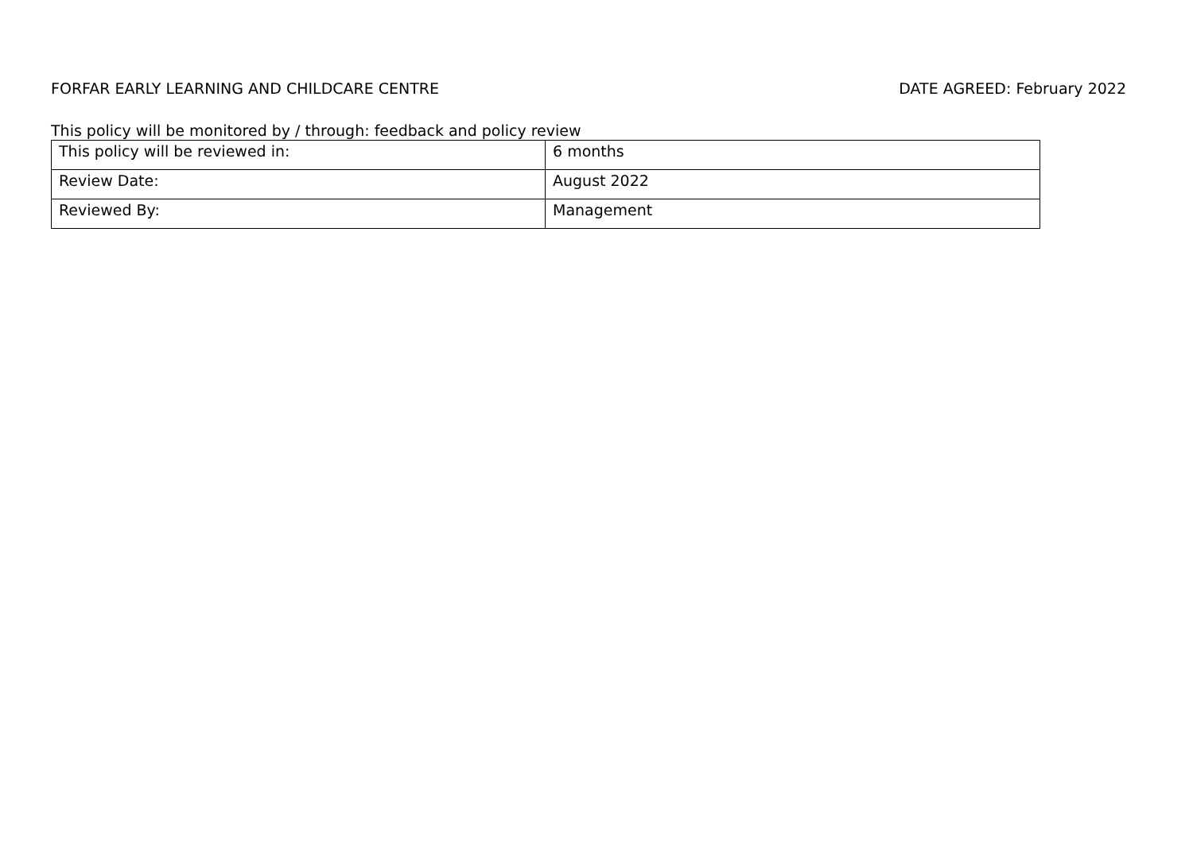FORFAR EARLY LEARNING AND CHILDCARE CENTRE DATE AGREED: February 2022
This policy will be monitored by / through: feedback and policy review
| This policy will be reviewed in: | 6 months |
| Review Date: | August 2022 |
| Reviewed By: | Management |